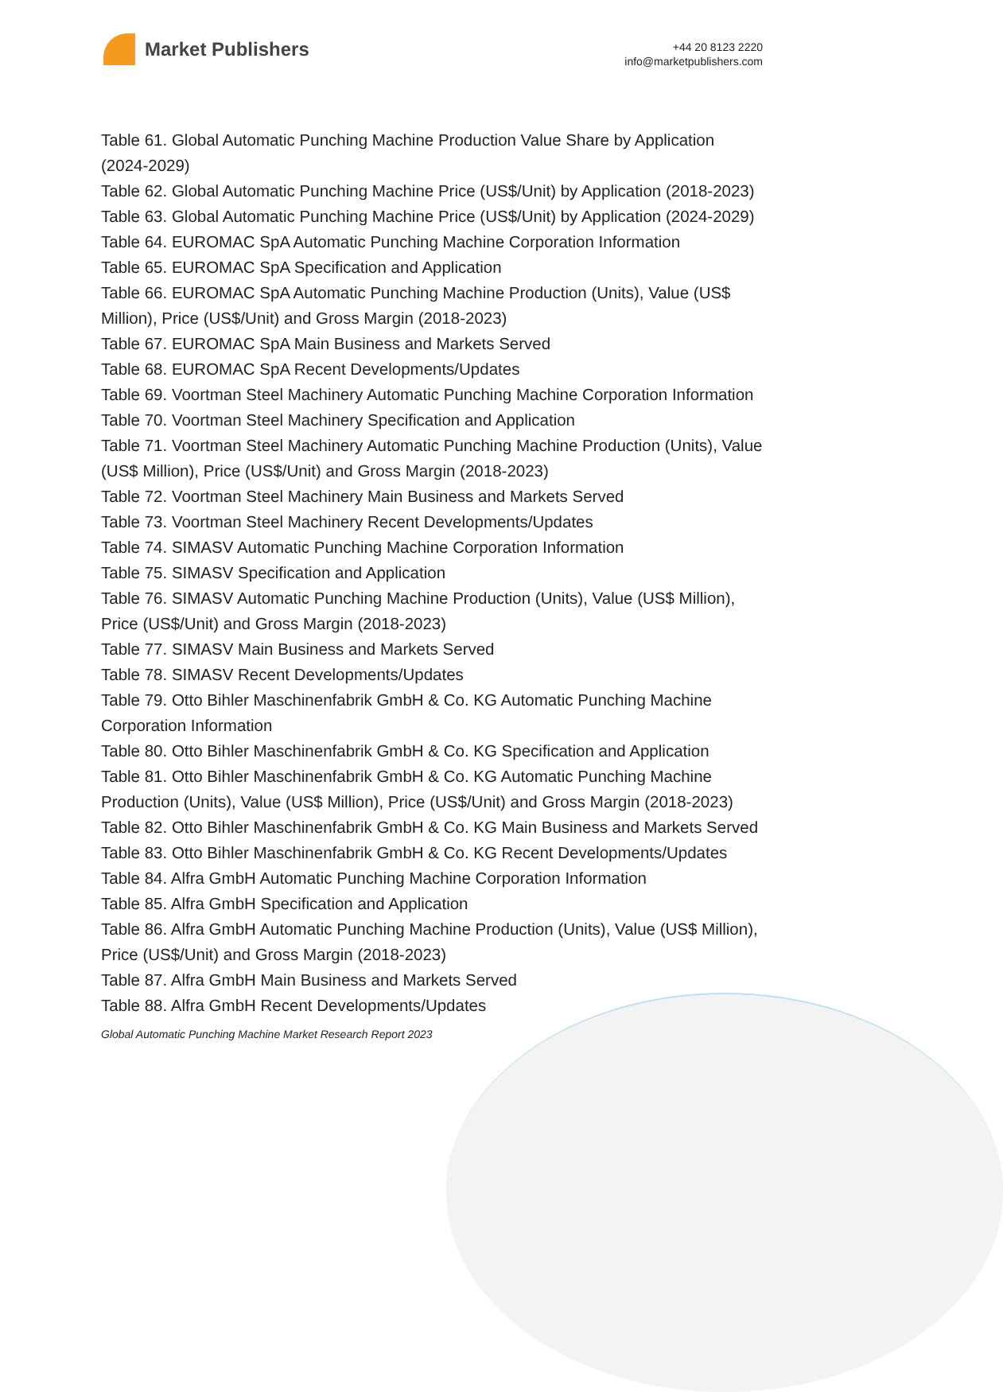Market Publishers
+44 20 8123 2220
info@marketpublishers.com
Table 61. Global Automatic Punching Machine Production Value Share by Application (2024-2029)
Table 62. Global Automatic Punching Machine Price (US$/Unit) by Application (2018-2023)
Table 63. Global Automatic Punching Machine Price (US$/Unit) by Application (2024-2029)
Table 64. EUROMAC SpA Automatic Punching Machine Corporation Information
Table 65. EUROMAC SpA Specification and Application
Table 66. EUROMAC SpA Automatic Punching Machine Production (Units), Value (US$ Million), Price (US$/Unit) and Gross Margin (2018-2023)
Table 67. EUROMAC SpA Main Business and Markets Served
Table 68. EUROMAC SpA Recent Developments/Updates
Table 69. Voortman Steel Machinery Automatic Punching Machine Corporation Information
Table 70. Voortman Steel Machinery Specification and Application
Table 71. Voortman Steel Machinery Automatic Punching Machine Production (Units), Value (US$ Million), Price (US$/Unit) and Gross Margin (2018-2023)
Table 72. Voortman Steel Machinery Main Business and Markets Served
Table 73. Voortman Steel Machinery Recent Developments/Updates
Table 74. SIMASV Automatic Punching Machine Corporation Information
Table 75. SIMASV Specification and Application
Table 76. SIMASV Automatic Punching Machine Production (Units), Value (US$ Million), Price (US$/Unit) and Gross Margin (2018-2023)
Table 77. SIMASV Main Business and Markets Served
Table 78. SIMASV Recent Developments/Updates
Table 79. Otto Bihler Maschinenfabrik GmbH & Co. KG Automatic Punching Machine Corporation Information
Table 80. Otto Bihler Maschinenfabrik GmbH & Co. KG Specification and Application
Table 81. Otto Bihler Maschinenfabrik GmbH & Co. KG Automatic Punching Machine Production (Units), Value (US$ Million), Price (US$/Unit) and Gross Margin (2018-2023)
Table 82. Otto Bihler Maschinenfabrik GmbH & Co. KG Main Business and Markets Served
Table 83. Otto Bihler Maschinenfabrik GmbH & Co. KG Recent Developments/Updates
Table 84. Alfra GmbH Automatic Punching Machine Corporation Information
Table 85. Alfra GmbH Specification and Application
Table 86. Alfra GmbH Automatic Punching Machine Production (Units), Value (US$ Million), Price (US$/Unit) and Gross Margin (2018-2023)
Table 87. Alfra GmbH Main Business and Markets Served
Table 88. Alfra GmbH Recent Developments/Updates
Global Automatic Punching Machine Market Research Report 2023